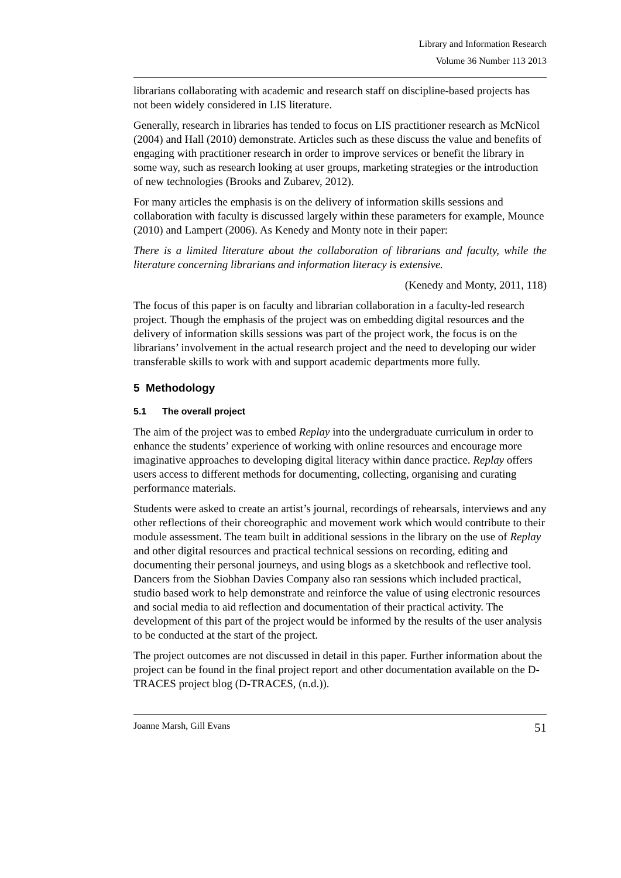Library and Information Research
Volume 36 Number 113 2013
librarians collaborating with academic and research staff on discipline-based projects has not been widely considered in LIS literature.
Generally, research in libraries has tended to focus on LIS practitioner research as McNicol (2004) and Hall (2010) demonstrate. Articles such as these discuss the value and benefits of engaging with practitioner research in order to improve services or benefit the library in some way, such as research looking at user groups, marketing strategies or the introduction of new technologies (Brooks and Zubarev, 2012).
For many articles the emphasis is on the delivery of information skills sessions and collaboration with faculty is discussed largely within these parameters for example, Mounce (2010) and Lampert (2006). As Kenedy and Monty note in their paper:
There is a limited literature about the collaboration of librarians and faculty, while the literature concerning librarians and information literacy is extensive.
(Kenedy and Monty, 2011, 118)
The focus of this paper is on faculty and librarian collaboration in a faculty-led research project. Though the emphasis of the project was on embedding digital resources and the delivery of information skills sessions was part of the project work, the focus is on the librarians’ involvement in the actual research project and the need to developing our wider transferable skills to work with and support academic departments more fully.
5 Methodology
5.1 The overall project
The aim of the project was to embed Replay into the undergraduate curriculum in order to enhance the students’ experience of working with online resources and encourage more imaginative approaches to developing digital literacy within dance practice. Replay offers users access to different methods for documenting, collecting, organising and curating performance materials.
Students were asked to create an artist’s journal, recordings of rehearsals, interviews and any other reflections of their choreographic and movement work which would contribute to their module assessment. The team built in additional sessions in the library on the use of Replay and other digital resources and practical technical sessions on recording, editing and documenting their personal journeys, and using blogs as a sketchbook and reflective tool. Dancers from the Siobhan Davies Company also ran sessions which included practical, studio based work to help demonstrate and reinforce the value of using electronic resources and social media to aid reflection and documentation of their practical activity. The development of this part of the project would be informed by the results of the user analysis to be conducted at the start of the project.
The project outcomes are not discussed in detail in this paper. Further information about the project can be found in the final project report and other documentation available on the D-TRACES project blog (D-TRACES, (n.d.)).
Joanne Marsh, Gill Evans 51